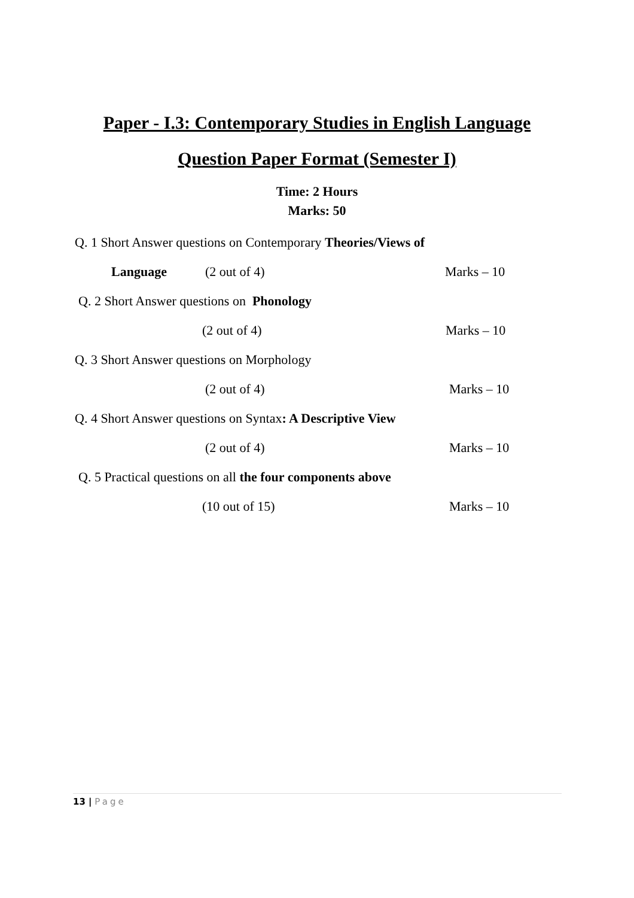Paper - I.3: Contemporary Studies in English Language
Question Paper Format (Semester I)
Time: 2 Hours
Marks: 50
Q. 1 Short Answer questions on Contemporary Theories/Views of Language (2 out of 4) Marks – 10
Q. 2 Short Answer questions on Phonology (2 out of 4) Marks – 10
Q. 3 Short Answer questions on Morphology (2 out of 4) Marks – 10
Q. 4 Short Answer questions on Syntax: A Descriptive View (2 out of 4) Marks – 10
Q. 5 Practical questions on all the four components above (10 out of 15) Marks – 10
13 | Page